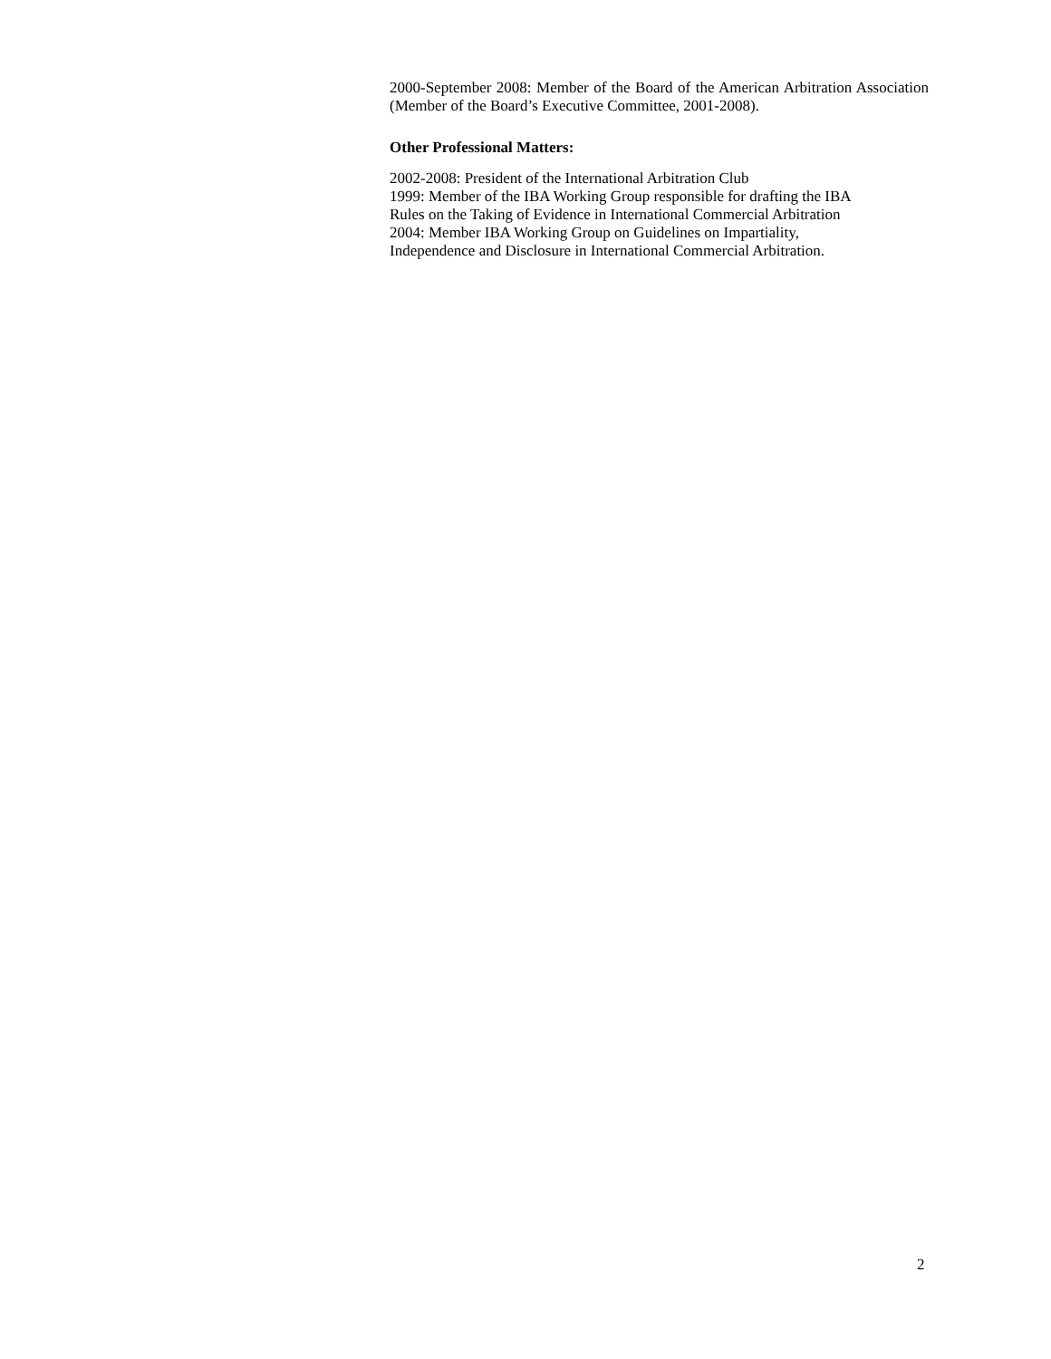2000-September 2008: Member of the Board of the American Arbitration Association (Member of the Board’s Executive Committee, 2001-2008).
Other Professional Matters:
2002-2008: President of the International Arbitration Club
1999: Member of the IBA Working Group responsible for drafting the IBA Rules on the Taking of Evidence in International Commercial Arbitration
2004: Member IBA Working Group on Guidelines on Impartiality, Independence and Disclosure in International Commercial Arbitration.
2